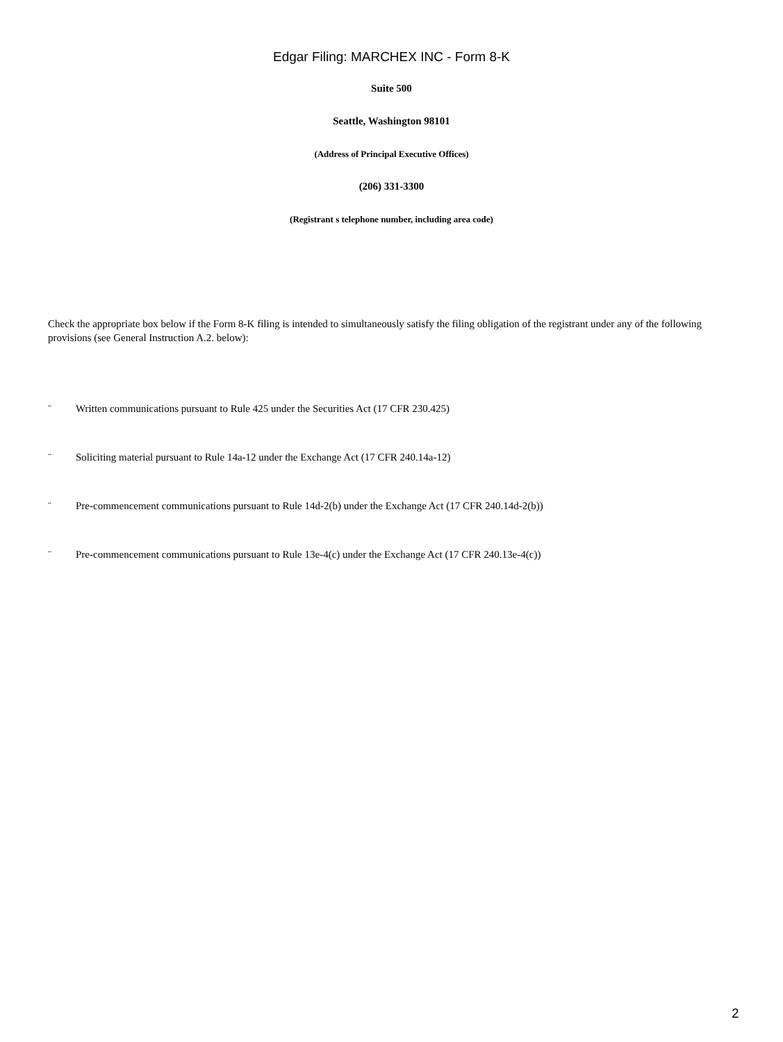Edgar Filing: MARCHEX INC - Form 8-K
Suite 500
Seattle, Washington 98101
(Address of Principal Executive Offices)
(206) 331-3300
(Registrant s telephone number, including area code)
Check the appropriate box below if the Form 8-K filing is intended to simultaneously satisfy the filing obligation of the registrant under any of the following provisions (see General Instruction A.2. below):
¨ Written communications pursuant to Rule 425 under the Securities Act (17 CFR 230.425)
¨ Soliciting material pursuant to Rule 14a-12 under the Exchange Act (17 CFR 240.14a-12)
¨ Pre-commencement communications pursuant to Rule 14d-2(b) under the Exchange Act (17 CFR 240.14d-2(b))
¨ Pre-commencement communications pursuant to Rule 13e-4(c) under the Exchange Act (17 CFR 240.13e-4(c))
2